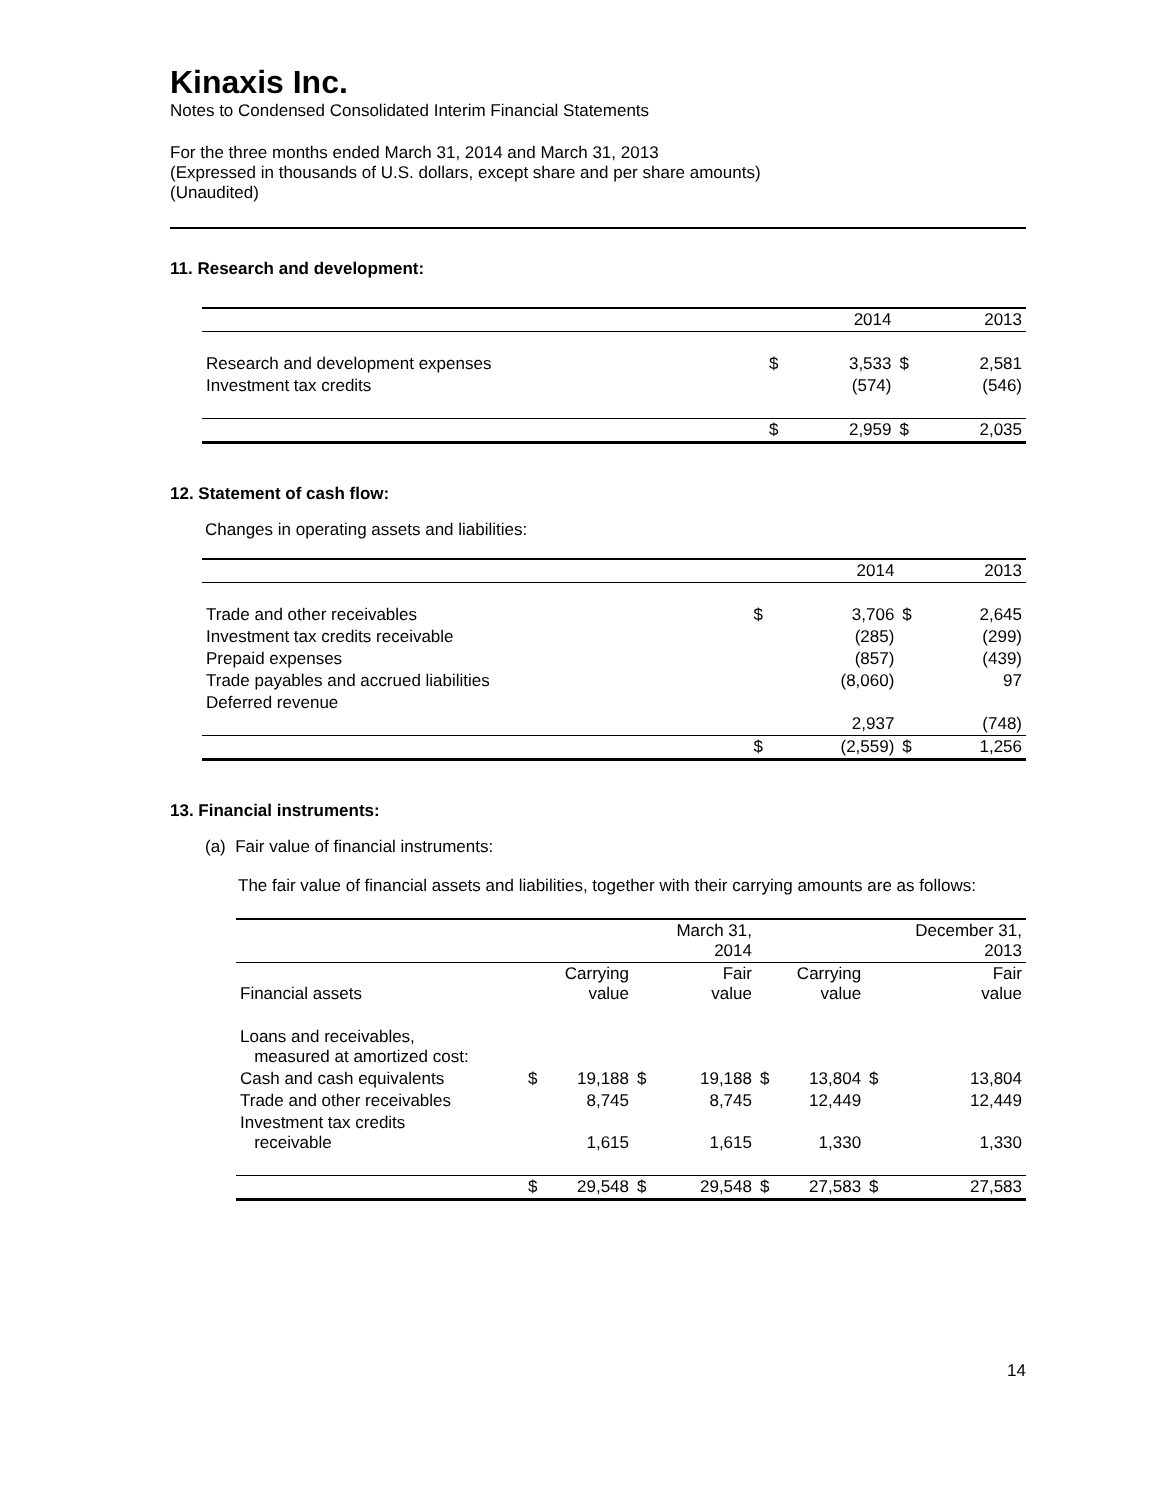Kinaxis Inc.
Notes to Condensed Consolidated Interim Financial Statements
For the three months ended March 31, 2014 and March 31, 2013
(Expressed in thousands of U.S. dollars, except share and per share amounts)
(Unaudited)
11. Research and development:
| | | 2014 | | 2013 |
| --- | --- | --- | --- | --- |
| Research and development expenses | $ | 3,533 | $ | 2,581 |
| Investment tax credits | | (574) | | (546) |
| | $ | 2,959 | $ | 2,035 |
12. Statement of cash flow:
Changes in operating assets and liabilities:
| | | 2014 | | 2013 |
| --- | --- | --- | --- | --- |
| Trade and other receivables | $ | 3,706 | $ | 2,645 |
| Investment tax credits receivable | | (285) | | (299) |
| Prepaid expenses | | (857) | | (439) |
| Trade payables and accrued liabilities | | (8,060) | | 97 |
| Deferred revenue | | 2,937 | | (748) |
| | $ | (2,559) | $ | 1,256 |
13. Financial instruments:
(a) Fair value of financial instruments:
The fair value of financial assets and liabilities, together with their carrying amounts are as follows:
| | | | | March 31, 2014 | | | | December 31, 2013 |
| Financial assets | | Carrying value | | Fair value | | Carrying value | | Fair value |
| Loans and receivables, measured at amortized cost: | | | | | | | | |
| Cash and cash equivalents | $ | 19,188 | $ | 19,188 | $ | 13,804 | $ | 13,804 |
| Trade and other receivables | | 8,745 | | 8,745 | | 12,449 | | 12,449 |
| Investment tax credits receivable | | 1,615 | | 1,615 | | 1,330 | | 1,330 |
| | $ | 29,548 | $ | 29,548 | $ | 27,583 | $ | 27,583 |
14